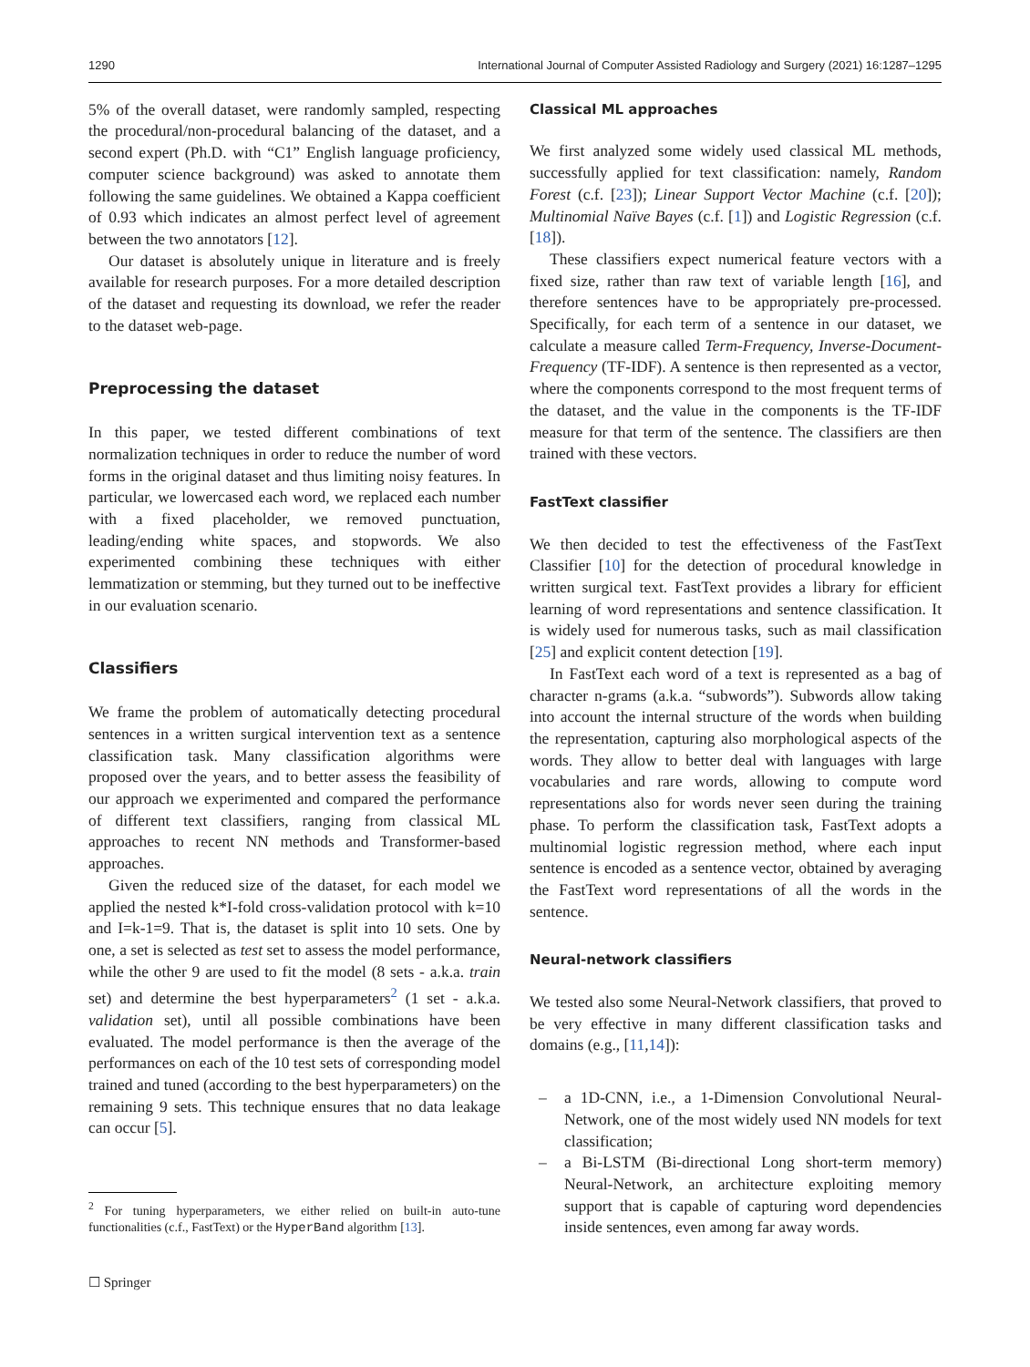1290 International Journal of Computer Assisted Radiology and Surgery (2021) 16:1287–1295
5% of the overall dataset, were randomly sampled, respecting the procedural/non-procedural balancing of the dataset, and a second expert (Ph.D. with “C1” English language proficiency, computer science background) was asked to annotate them following the same guidelines. We obtained a Kappa coefficient of 0.93 which indicates an almost perfect level of agreement between the two annotators [12].
Our dataset is absolutely unique in literature and is freely available for research purposes. For a more detailed description of the dataset and requesting its download, we refer the reader to the dataset web-page.
Preprocessing the dataset
In this paper, we tested different combinations of text normalization techniques in order to reduce the number of word forms in the original dataset and thus limiting noisy features. In particular, we lowercased each word, we replaced each number with a fixed placeholder, we removed punctuation, leading/ending white spaces, and stopwords. We also experimented combining these techniques with either lemmatization or stemming, but they turned out to be ineffective in our evaluation scenario.
Classifiers
We frame the problem of automatically detecting procedural sentences in a written surgical intervention text as a sentence classification task. Many classification algorithms were proposed over the years, and to better assess the feasibility of our approach we experimented and compared the performance of different text classifiers, ranging from classical ML approaches to recent NN methods and Transformer-based approaches.
Given the reduced size of the dataset, for each model we applied the nested k*I-fold cross-validation protocol with k=10 and I=k-1=9. That is, the dataset is split into 10 sets. One by one, a set is selected as test set to assess the model performance, while the other 9 are used to fit the model (8 sets - a.k.a. train set) and determine the best hyperparameters<sup>2</sup> (1 set - a.k.a. validation set), until all possible combinations have been evaluated. The model performance is then the average of the performances on each of the 10 test sets of corresponding model trained and tuned (according to the best hyperparameters) on the remaining 9 sets. This technique ensures that no data leakage can occur [5].
<sup>2</sup> For tuning hyperparameters, we either relied on built-in auto-tune functionalities (c.f., FastText) or the HyperBand algorithm [13].
Classical ML approaches
We first analyzed some widely used classical ML methods, successfully applied for text classification: namely, Random Forest (c.f. [23]); Linear Support Vector Machine (c.f. [20]); Multinomial Naïve Bayes (c.f. [1]) and Logistic Regression (c.f. [18]).
These classifiers expect numerical feature vectors with a fixed size, rather than raw text of variable length [16], and therefore sentences have to be appropriately pre-processed. Specifically, for each term of a sentence in our dataset, we calculate a measure called Term-Frequency, Inverse-Document-Frequency (TF-IDF). A sentence is then represented as a vector, where the components correspond to the most frequent terms of the dataset, and the value in the components is the TF-IDF measure for that term of the sentence. The classifiers are then trained with these vectors.
FastText classifier
We then decided to test the effectiveness of the FastText Classifier [10] for the detection of procedural knowledge in written surgical text. FastText provides a library for efficient learning of word representations and sentence classification. It is widely used for numerous tasks, such as mail classification [25] and explicit content detection [19].
In FastText each word of a text is represented as a bag of character n-grams (a.k.a. “subwords”). Subwords allow taking into account the internal structure of the words when building the representation, capturing also morphological aspects of the words. They allow to better deal with languages with large vocabularies and rare words, allowing to compute word representations also for words never seen during the training phase. To perform the classification task, FastText adopts a multinomial logistic regression method, where each input sentence is encoded as a sentence vector, obtained by averaging the FastText word representations of all the words in the sentence.
Neural-network classifiers
We tested also some Neural-Network classifiers, that proved to be very effective in many different classification tasks and domains (e.g., [11,14]):
– a 1D-CNN, i.e., a 1-Dimension Convolutional Neural-Network, one of the most widely used NN models for text classification;
– a Bi-LSTM (Bi-directional Long short-term memory) Neural-Network, an architecture exploiting memory support that is capable of capturing word dependencies inside sentences, even among far away words.
☐ Springer